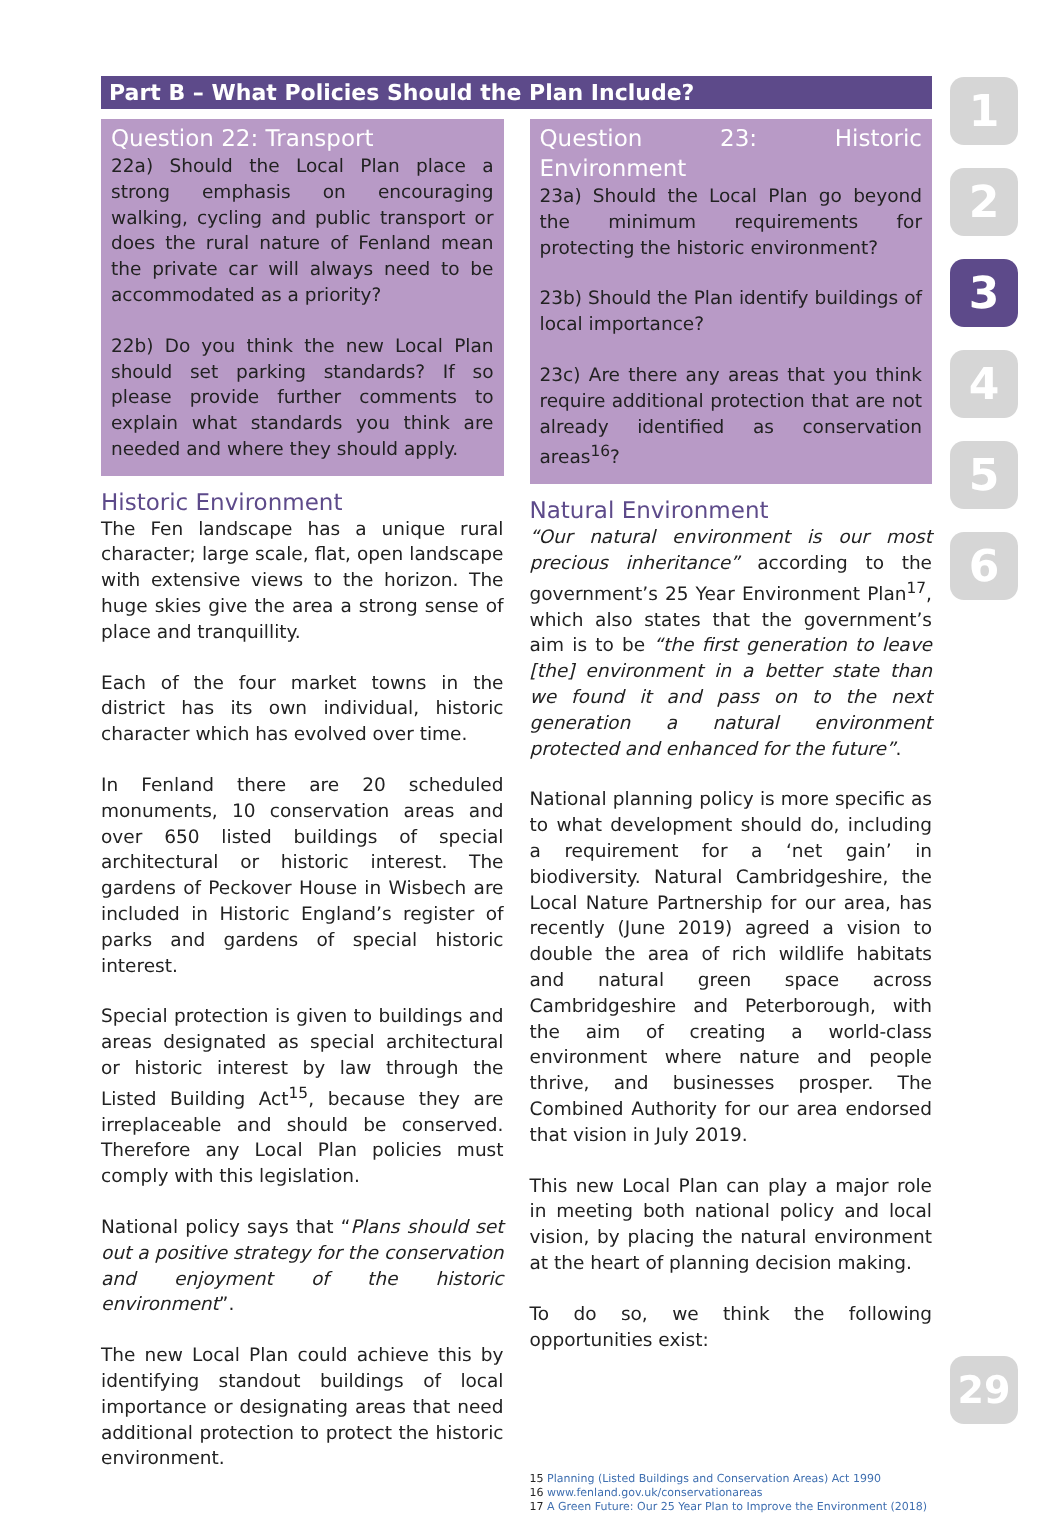Part B – What Policies Should the Plan Include?
Question 22: Transport
22a) Should the Local Plan place a strong emphasis on encouraging walking, cycling and public transport or does the rural nature of Fenland mean the private car will always need to be accommodated as a priority?
22b) Do you think the new Local Plan should set parking standards? If so please provide further comments to explain what standards you think are needed and where they should apply.
Historic Environment
The Fen landscape has a unique rural character; large scale, flat, open landscape with extensive views to the horizon. The huge skies give the area a strong sense of place and tranquillity.
Each of the four market towns in the district has its own individual, historic character which has evolved over time.
In Fenland there are 20 scheduled monuments, 10 conservation areas and over 650 listed buildings of special architectural or historic interest. The gardens of Peckover House in Wisbech are included in Historic England’s register of parks and gardens of special historic interest.
Special protection is given to buildings and areas designated as special architectural or historic interest by law through the Listed Building Act<sup>15</sup>, because they are irreplaceable and should be conserved. Therefore any Local Plan policies must comply with this legislation.
National policy says that “Plans should set out a positive strategy for the conservation and enjoyment of the historic environment”.
The new Local Plan could achieve this by identifying standout buildings of local importance or designating areas that need additional protection to protect the historic environment.
Question 23: Historic Environment
23a) Should the Local Plan go beyond the minimum requirements for protecting the historic environment?
23b) Should the Plan identify buildings of local importance?
23c) Are there any areas that you think require additional protection that are not already identified as conservation areas<sup>16</sup>?
Natural Environment
“Our natural environment is our most precious inheritance” according to the government’s 25 Year Environment Plan<sup>17</sup>, which also states that the government’s aim is to be “the first generation to leave [the] environment in a better state than we found it and pass on to the next generation a natural environment protected and enhanced for the future”.
National planning policy is more specific as to what development should do, including a requirement for a ‘net gain’ in biodiversity. Natural Cambridgeshire, the Local Nature Partnership for our area, has recently (June 2019) agreed a vision to double the area of rich wildlife habitats and natural green space across Cambridgeshire and Peterborough, with the aim of creating a world-class environment where nature and people thrive, and businesses prosper. The Combined Authority for our area endorsed that vision in July 2019.
This new Local Plan can play a major role in meeting both national policy and local vision, by placing the natural environment at the heart of planning decision making.
To do so, we think the following opportunities exist:
15 Planning (Listed Buildings and Conservation Areas) Act 1990
16 www.fenland.gov.uk/conservationareas
17 A Green Future: Our 25 Year Plan to Improve the Environment (2018)
1
2
3
4
5
6
29